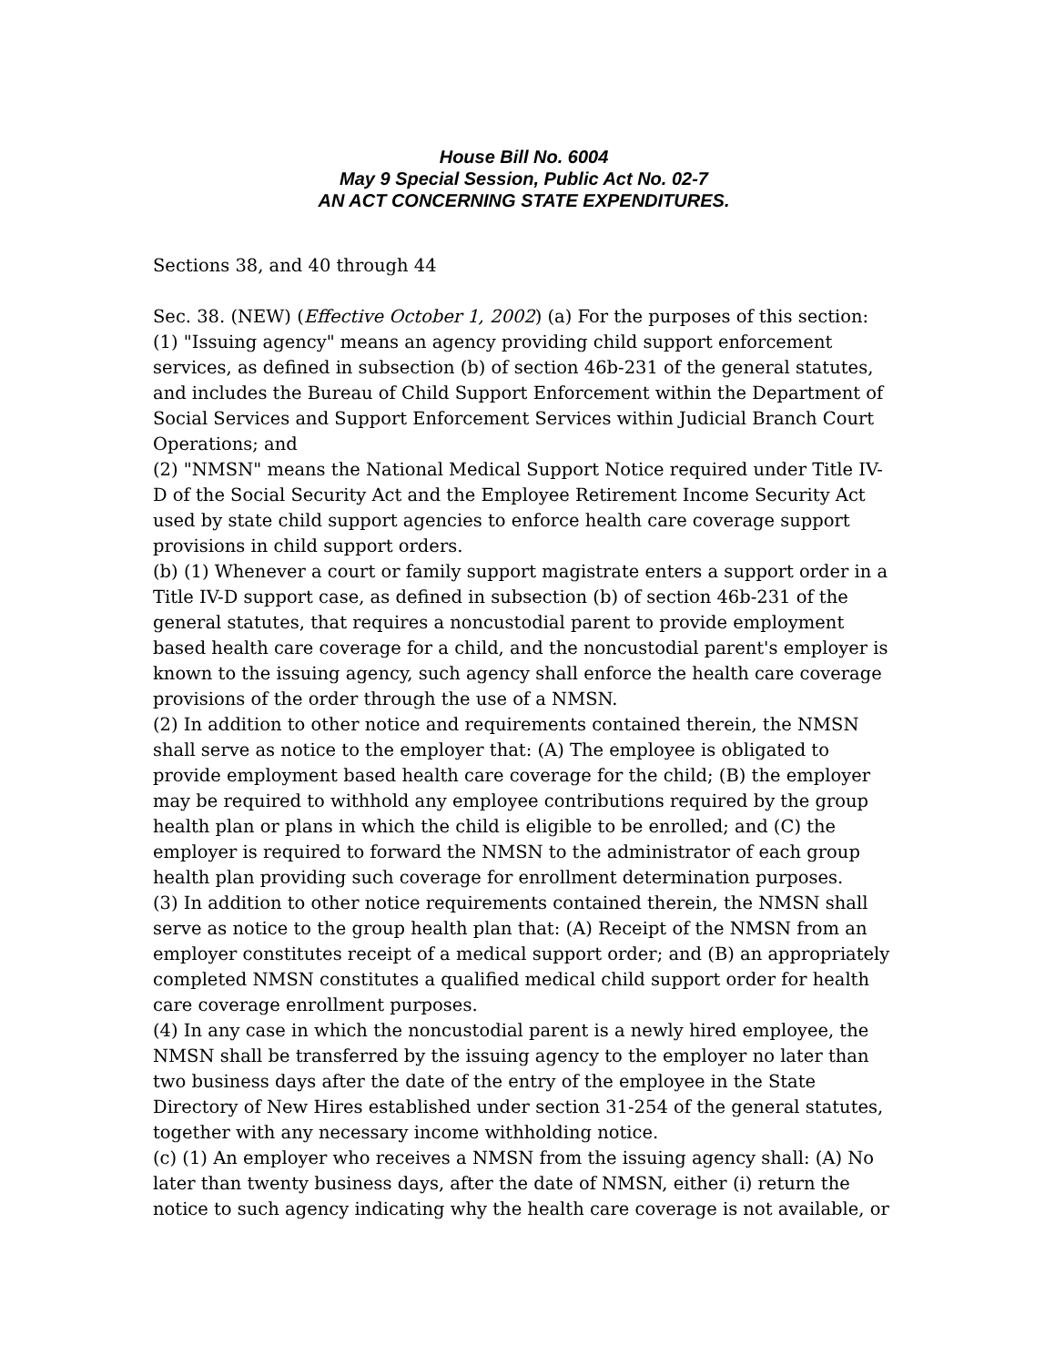House Bill No. 6004
May 9 Special Session, Public Act No. 02-7
AN ACT CONCERNING STATE EXPENDITURES.
Sections 38, and 40 through 44
Sec. 38. (NEW) (Effective October 1, 2002) (a) For the purposes of this section:
(1) "Issuing agency" means an agency providing child support enforcement services, as defined in subsection (b) of section 46b-231 of the general statutes, and includes the Bureau of Child Support Enforcement within the Department of Social Services and Support Enforcement Services within Judicial Branch Court Operations; and
(2) "NMSN" means the National Medical Support Notice required under Title IV-D of the Social Security Act and the Employee Retirement Income Security Act used by state child support agencies to enforce health care coverage support provisions in child support orders.
(b) (1) Whenever a court or family support magistrate enters a support order in a Title IV-D support case, as defined in subsection (b) of section 46b-231 of the general statutes, that requires a noncustodial parent to provide employment based health care coverage for a child, and the noncustodial parent's employer is known to the issuing agency, such agency shall enforce the health care coverage provisions of the order through the use of a NMSN.
(2) In addition to other notice and requirements contained therein, the NMSN shall serve as notice to the employer that: (A) The employee is obligated to provide employment based health care coverage for the child; (B) the employer may be required to withhold any employee contributions required by the group health plan or plans in which the child is eligible to be enrolled; and (C) the employer is required to forward the NMSN to the administrator of each group health plan providing such coverage for enrollment determination purposes.
(3) In addition to other notice requirements contained therein, the NMSN shall serve as notice to the group health plan that: (A) Receipt of the NMSN from an employer constitutes receipt of a medical support order; and (B) an appropriately completed NMSN constitutes a qualified medical child support order for health care coverage enrollment purposes.
(4) In any case in which the noncustodial parent is a newly hired employee, the NMSN shall be transferred by the issuing agency to the employer no later than two business days after the date of the entry of the employee in the State Directory of New Hires established under section 31-254 of the general statutes, together with any necessary income withholding notice.
(c) (1) An employer who receives a NMSN from the issuing agency shall: (A) No later than twenty business days, after the date of NMSN, either (i) return the notice to such agency indicating why the health care coverage is not available, or